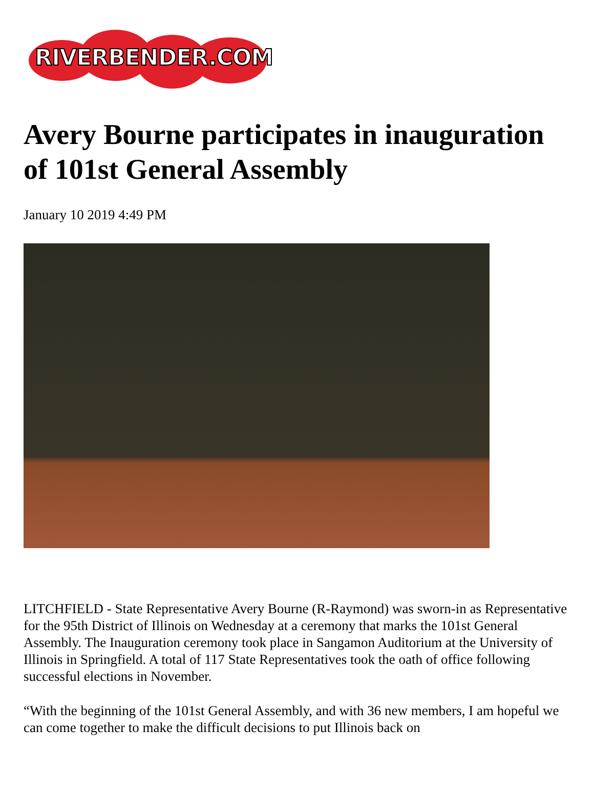RIVERBENDER.COM
Avery Bourne participates in inauguration of 101st General Assembly
January 10 2019 4:49 PM
LITCHFIELD - State Representative Avery Bourne (R-Raymond) was sworn-in as Representative for the 95th District of Illinois on Wednesday at a ceremony that marks the 101st General Assembly. The Inauguration ceremony took place in Sangamon Auditorium at the University of Illinois in Springfield. A total of 117 State Representatives took the oath of office following successful elections in November.
“With the beginning of the 101st General Assembly, and with 36 new members, I am hopeful we can come together to make the difficult decisions to put Illinois back on